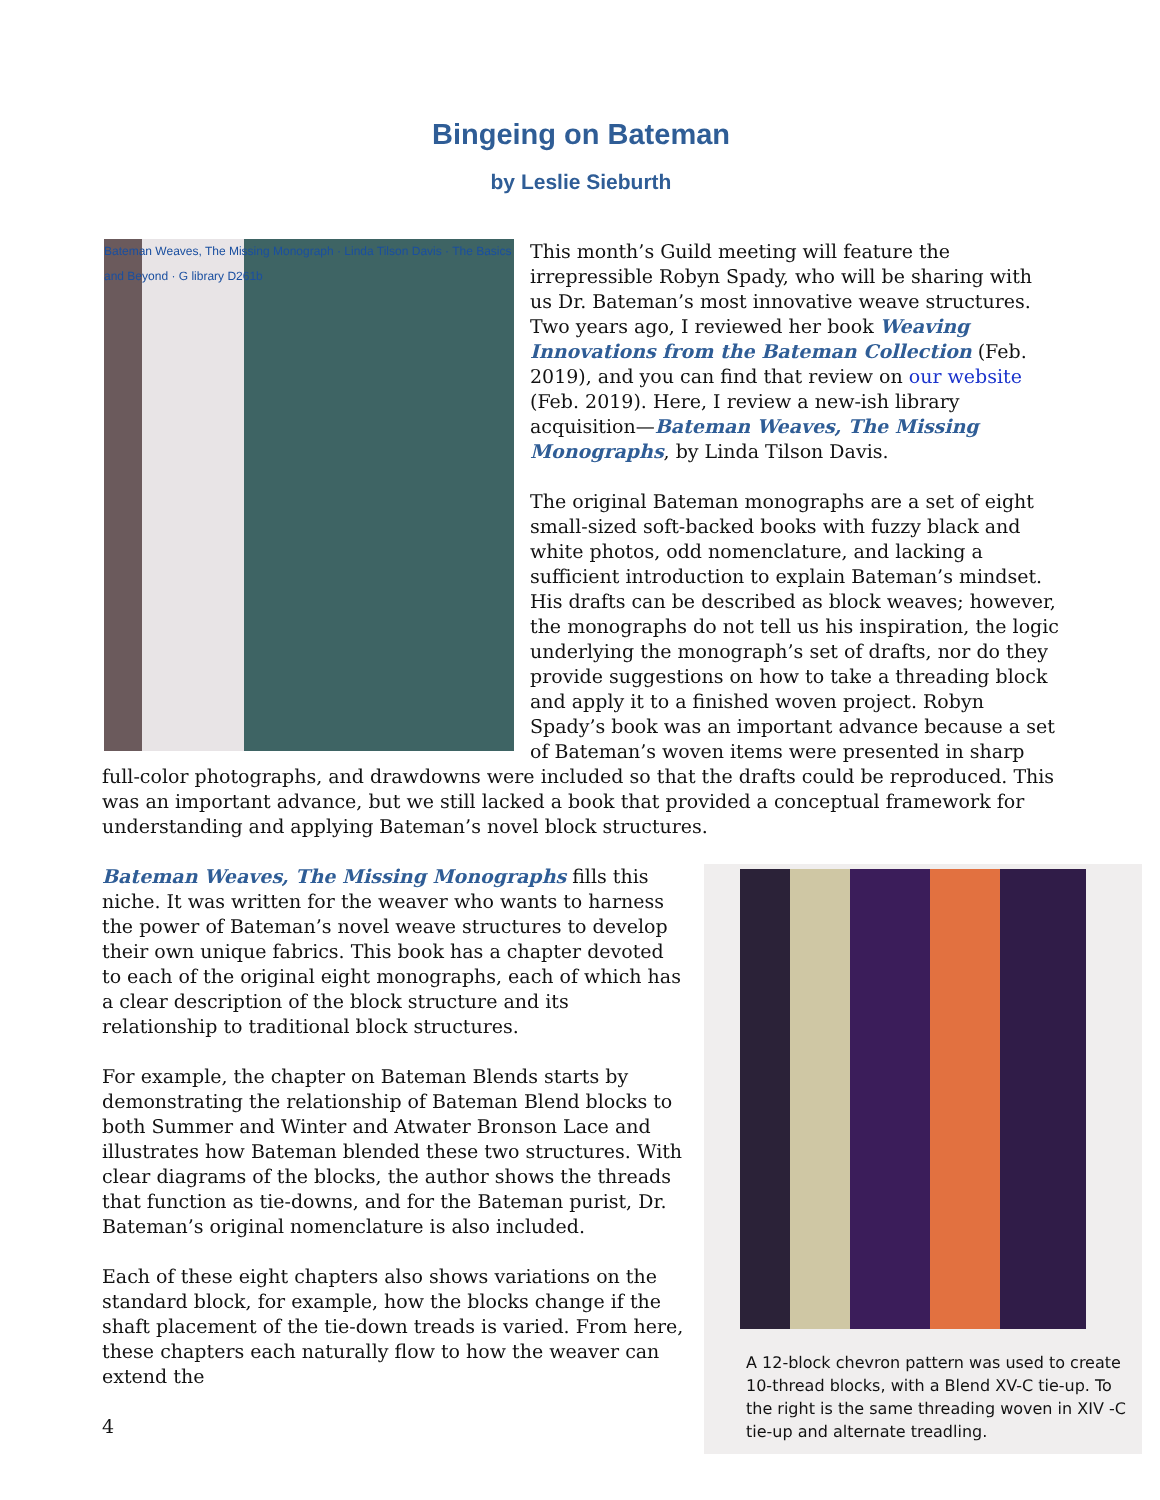Bingeing on Bateman
by Leslie Sieburth
Bateman Weaves, The Missing Monograph · Linda Tilson Davis · The Basics and Beyond · G library D261b
This month’s Guild meeting will feature the irrepressible Robyn Spady, who will be sharing with us Dr. Bateman’s most innovative weave structures. Two years ago, I reviewed her book Weaving Innovations from the Bateman Collection (Feb. 2019), and you can find that review on our website (Feb. 2019). Here, I review a new-ish library acquisition—Bateman Weaves, The Missing Monographs, by Linda Tilson Davis.
The original Bateman monographs are a set of eight small-sized soft-backed books with fuzzy black and white photos, odd nomenclature, and lacking a sufficient introduction to explain Bateman’s mindset. His drafts can be described as block weaves; however, the monographs do not tell us his inspiration, the logic underlying the monograph’s set of drafts, nor do they provide suggestions on how to take a threading block and apply it to a finished woven project. Robyn Spady’s book was an important advance because a set of Bateman’s woven items were presented in sharp full-color photographs, and drawdowns were included so that the drafts could be reproduced. This was an important advance, but we still lacked a book that provided a conceptual framework for understanding and applying Bateman’s novel block structures.
A 12-block chevron pattern was used to create 10-thread blocks, with a Blend XV-C tie-up. To the right is the same threading woven in XIV -C tie-up and alternate treadling.
Bateman Weaves, The Missing Monographs fills this niche. It was written for the weaver who wants to harness the power of Bateman’s novel weave structures to develop their own unique fabrics. This book has a chapter devoted to each of the original eight monographs, each of which has a clear description of the block structure and its relationship to traditional block structures.
For example, the chapter on Bateman Blends starts by demonstrating the relationship of Bateman Blend blocks to both Summer and Winter and Atwater Bronson Lace and illustrates how Bateman blended these two structures. With clear diagrams of the blocks, the author shows the threads that function as tie-downs, and for the Bateman purist, Dr. Bateman’s original nomenclature is also included.
Each of these eight chapters also shows variations on the standard block, for example, how the blocks change if the shaft placement of the tie-down treads is varied. From here, these chapters each naturally flow to how the weaver can extend the
4